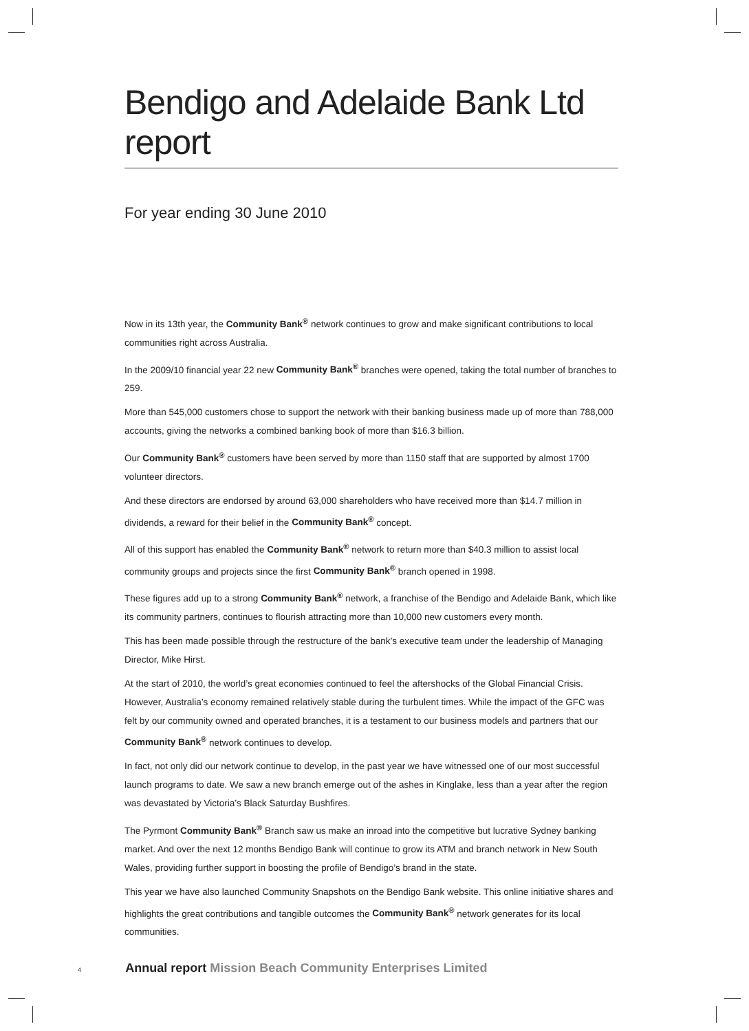Bendigo and Adelaide Bank Ltd report
For year ending 30 June 2010
Now in its 13th year, the Community Bank<sup>®</sup> network continues to grow and make significant contributions to local communities right across Australia.
In the 2009/10 financial year 22 new Community Bank<sup>®</sup> branches were opened, taking the total number of branches to 259.
More than 545,000 customers chose to support the network with their banking business made up of more than 788,000 accounts, giving the networks a combined banking book of more than $16.3 billion.
Our Community Bank<sup>®</sup> customers have been served by more than 1150 staff that are supported by almost 1700 volunteer directors.
And these directors are endorsed by around 63,000 shareholders who have received more than $14.7 million in dividends, a reward for their belief in the Community Bank<sup>®</sup> concept.
All of this support has enabled the Community Bank<sup>®</sup> network to return more than $40.3 million to assist local community groups and projects since the first Community Bank<sup>®</sup> branch opened in 1998.
These figures add up to a strong Community Bank<sup>®</sup> network, a franchise of the Bendigo and Adelaide Bank, which like its community partners, continues to flourish attracting more than 10,000 new customers every month.
This has been made possible through the restructure of the bank’s executive team under the leadership of Managing Director, Mike Hirst.
At the start of 2010, the world’s great economies continued to feel the aftershocks of the Global Financial Crisis. However, Australia’s economy remained relatively stable during the turbulent times. While the impact of the GFC was felt by our community owned and operated branches, it is a testament to our business models and partners that our Community Bank<sup>®</sup> network continues to develop.
In fact, not only did our network continue to develop, in the past year we have witnessed one of our most successful launch programs to date. We saw a new branch emerge out of the ashes in Kinglake, less than a year after the region was devastated by Victoria’s Black Saturday Bushfires.
The Pyrmont Community Bank<sup>®</sup> Branch saw us make an inroad into the competitive but lucrative Sydney banking market. And over the next 12 months Bendigo Bank will continue to grow its ATM and branch network in New South Wales, providing further support in boosting the profile of Bendigo’s brand in the state.
This year we have also launched Community Snapshots on the Bendigo Bank website. This online initiative shares and highlights the great contributions and tangible outcomes the Community Bank<sup>®</sup> network generates for its local communities.
4 Annual report Mission Beach Community Enterprises Limited